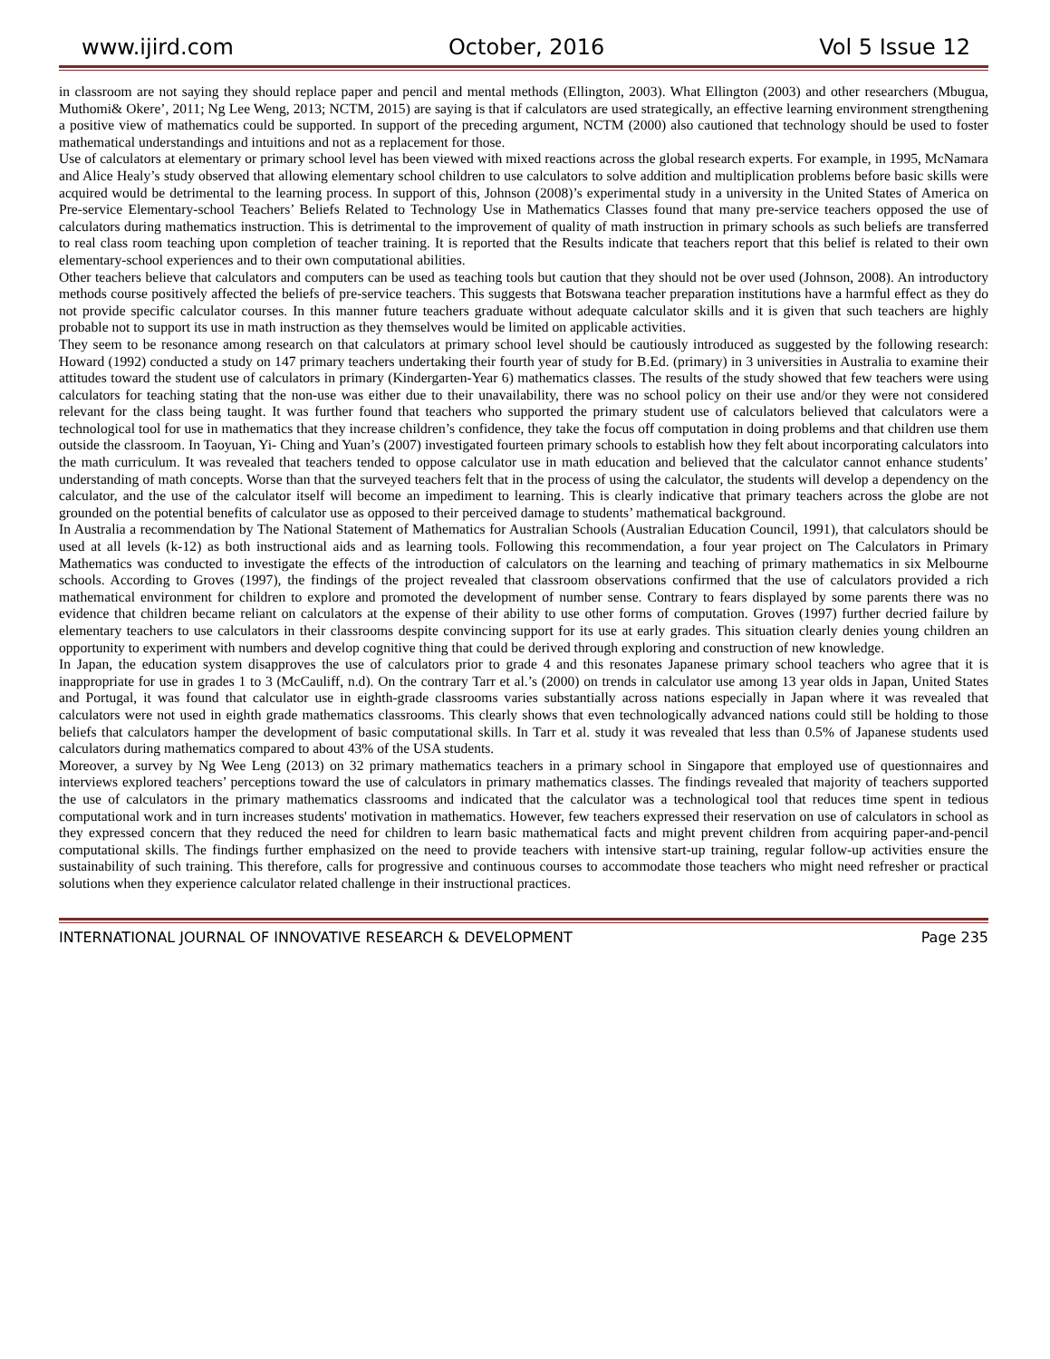www.ijird.com October, 2016 Vol 5 Issue 12
in classroom are not saying they should replace paper and pencil and mental methods (Ellington, 2003). What Ellington (2003) and other researchers (Mbugua, Muthomi& Okere’, 2011; Ng Lee Weng, 2013; NCTM, 2015) are saying is that if calculators are used strategically, an effective learning environment strengthening a positive view of mathematics could be supported. In support of the preceding argument, NCTM (2000) also cautioned that technology should be used to foster mathematical understandings and intuitions and not as a replacement for those.
Use of calculators at elementary or primary school level has been viewed with mixed reactions across the global research experts. For example, in 1995, McNamara and Alice Healy’s study observed that allowing elementary school children to use calculators to solve addition and multiplication problems before basic skills were acquired would be detrimental to the learning process. In support of this, Johnson (2008)’s experimental study in a university in the United States of America on Pre-service Elementary-school Teachers’ Beliefs Related to Technology Use in Mathematics Classes found that many pre-service teachers opposed the use of calculators during mathematics instruction. This is detrimental to the improvement of quality of math instruction in primary schools as such beliefs are transferred to real class room teaching upon completion of teacher training. It is reported that the Results indicate that teachers report that this belief is related to their own elementary-school experiences and to their own computational abilities.
Other teachers believe that calculators and computers can be used as teaching tools but caution that they should not be over used (Johnson, 2008). An introductory methods course positively affected the beliefs of pre-service teachers. This suggests that Botswana teacher preparation institutions have a harmful effect as they do not provide specific calculator courses. In this manner future teachers graduate without adequate calculator skills and it is given that such teachers are highly probable not to support its use in math instruction as they themselves would be limited on applicable activities.
They seem to be resonance among research on that calculators at primary school level should be cautiously introduced as suggested by the following research: Howard (1992) conducted a study on 147 primary teachers undertaking their fourth year of study for B.Ed. (primary) in 3 universities in Australia to examine their attitudes toward the student use of calculators in primary (Kindergarten-Year 6) mathematics classes. The results of the study showed that few teachers were using calculators for teaching stating that the non-use was either due to their unavailability, there was no school policy on their use and/or they were not considered relevant for the class being taught. It was further found that teachers who supported the primary student use of calculators believed that calculators were a technological tool for use in mathematics that they increase children’s confidence, they take the focus off computation in doing problems and that children use them outside the classroom. In Taoyuan, Yi- Ching and Yuan’s (2007) investigated fourteen primary schools to establish how they felt about incorporating calculators into the math curriculum. It was revealed that teachers tended to oppose calculator use in math education and believed that the calculator cannot enhance students’ understanding of math concepts. Worse than that the surveyed teachers felt that in the process of using the calculator, the students will develop a dependency on the calculator, and the use of the calculator itself will become an impediment to learning. This is clearly indicative that primary teachers across the globe are not grounded on the potential benefits of calculator use as opposed to their perceived damage to students’ mathematical background.
In Australia a recommendation by The National Statement of Mathematics for Australian Schools (Australian Education Council, 1991), that calculators should be used at all levels (k-12) as both instructional aids and as learning tools. Following this recommendation, a four year project on The Calculators in Primary Mathematics was conducted to investigate the effects of the introduction of calculators on the learning and teaching of primary mathematics in six Melbourne schools. According to Groves (1997), the findings of the project revealed that classroom observations confirmed that the use of calculators provided a rich mathematical environment for children to explore and promoted the development of number sense. Contrary to fears displayed by some parents there was no evidence that children became reliant on calculators at the expense of their ability to use other forms of computation. Groves (1997) further decried failure by elementary teachers to use calculators in their classrooms despite convincing support for its use at early grades. This situation clearly denies young children an opportunity to experiment with numbers and develop cognitive thing that could be derived through exploring and construction of new knowledge.
In Japan, the education system disapproves the use of calculators prior to grade 4 and this resonates Japanese primary school teachers who agree that it is inappropriate for use in grades 1 to 3 (McCauliff, n.d). On the contrary Tarr et al.’s (2000) on trends in calculator use among 13 year olds in Japan, United States and Portugal, it was found that calculator use in eighth-grade classrooms varies substantially across nations especially in Japan where it was revealed that calculators were not used in eighth grade mathematics classrooms. This clearly shows that even technologically advanced nations could still be holding to those beliefs that calculators hamper the development of basic computational skills. In Tarr et al. study it was revealed that less than 0.5% of Japanese students used calculators during mathematics compared to about 43% of the USA students.
Moreover, a survey by Ng Wee Leng (2013) on 32 primary mathematics teachers in a primary school in Singapore that employed use of questionnaires and interviews explored teachers’ perceptions toward the use of calculators in primary mathematics classes. The findings revealed that majority of teachers supported the use of calculators in the primary mathematics classrooms and indicated that the calculator was a technological tool that reduces time spent in tedious computational work and in turn increases students' motivation in mathematics. However, few teachers expressed their reservation on use of calculators in school as they expressed concern that they reduced the need for children to learn basic mathematical facts and might prevent children from acquiring paper-and-pencil computational skills. The findings further emphasized on the need to provide teachers with intensive start-up training, regular follow-up activities ensure the sustainability of such training. This therefore, calls for progressive and continuous courses to accommodate those teachers who might need refresher or practical solutions when they experience calculator related challenge in their instructional practices.
INTERNATIONAL JOURNAL OF INNOVATIVE RESEARCH & DEVELOPMENT Page 235